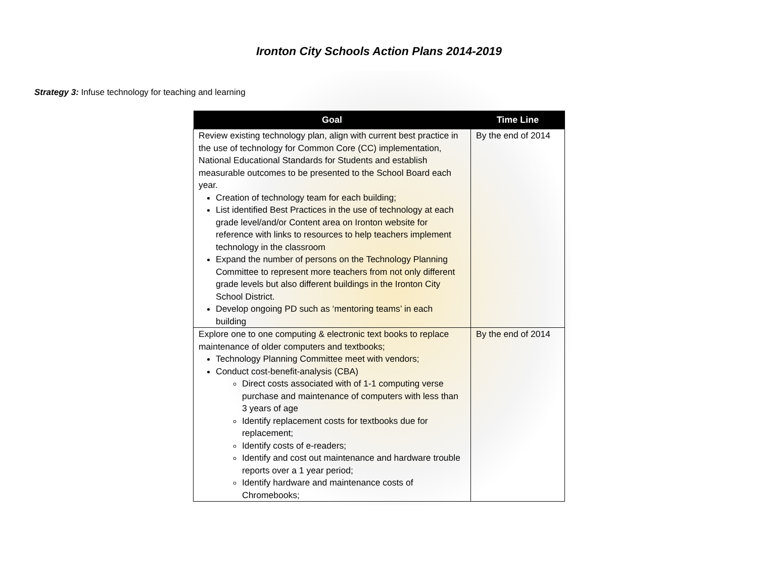Ironton City Schools Action Plans 2014-2019
Strategy 3: Infuse technology for teaching and learning
| Goal | Time Line |
| --- | --- |
| Review existing technology plan, align with current best practice in the use of technology for Common Core (CC) implementation, National Educational Standards for Students and establish measurable outcomes to be presented to the School Board each year. Creation of technology team for each building; List identified Best Practices in the use of technology at each grade level/and/or Content area on Ironton website for reference with links to resources to help teachers implement technology in the classroom Expand the number of persons on the Technology Planning Committee to represent more teachers from not only different grade levels but also different buildings in the Ironton City School District. Develop ongoing PD such as ‘mentoring teams’ in each building | By the end of 2014 |
| Explore one to one computing & electronic text books to replace maintenance of older computers and textbooks; Technology Planning Committee meet with vendors; Conduct cost-benefit-analysis (CBA) Direct costs associated with of 1-1 computing verse purchase and maintenance of computers with less than 3 years of age Identify replacement costs for textbooks due for replacement; Identify costs of e-readers; Identify and cost out maintenance and hardware trouble reports over a 1 year period; Identify hardware and maintenance costs of Chromebooks; | By the end of 2014 |